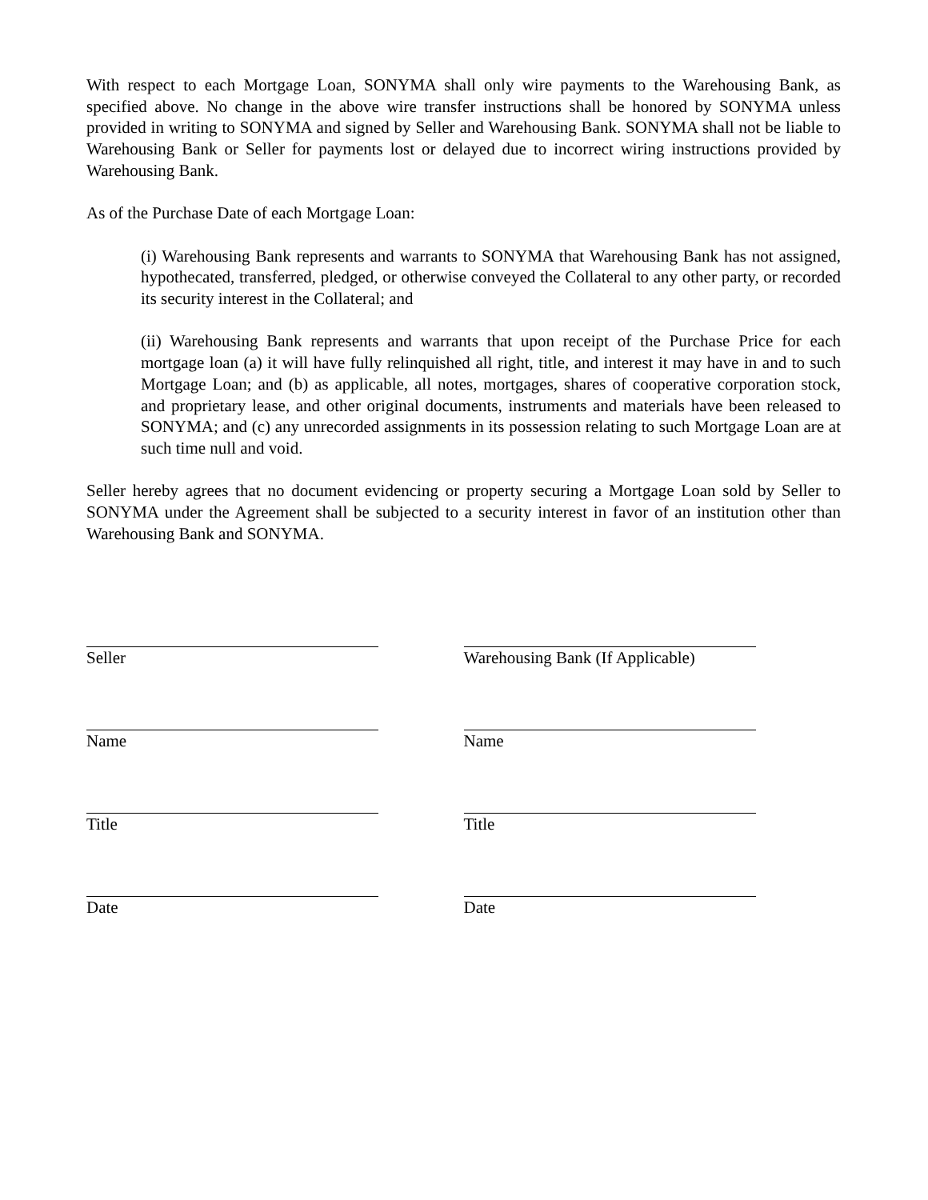With respect to each Mortgage Loan, SONYMA shall only wire payments to the Warehousing Bank, as specified above. No change in the above wire transfer instructions shall be honored by SONYMA unless provided in writing to SONYMA and signed by Seller and Warehousing Bank. SONYMA shall not be liable to Warehousing Bank or Seller for payments lost or delayed due to incorrect wiring instructions provided by Warehousing Bank.
As of the Purchase Date of each Mortgage Loan:
(i) Warehousing Bank represents and warrants to SONYMA that Warehousing Bank has not assigned, hypothecated, transferred, pledged, or otherwise conveyed the Collateral to any other party, or recorded its security interest in the Collateral; and
(ii) Warehousing Bank represents and warrants that upon receipt of the Purchase Price for each mortgage loan (a) it will have fully relinquished all right, title, and interest it may have in and to such Mortgage Loan; and (b) as applicable, all notes, mortgages, shares of cooperative corporation stock, and proprietary lease, and other original documents, instruments and materials have been released to SONYMA; and (c) any unrecorded assignments in its possession relating to such Mortgage Loan are at such time null and void.
Seller hereby agrees that no document evidencing or property securing a Mortgage Loan sold by Seller to SONYMA under the Agreement shall be subjected to a security interest in favor of an institution other than Warehousing Bank and SONYMA.
Seller
Name
Title
Date
Warehousing Bank (If Applicable)
Name
Title
Date